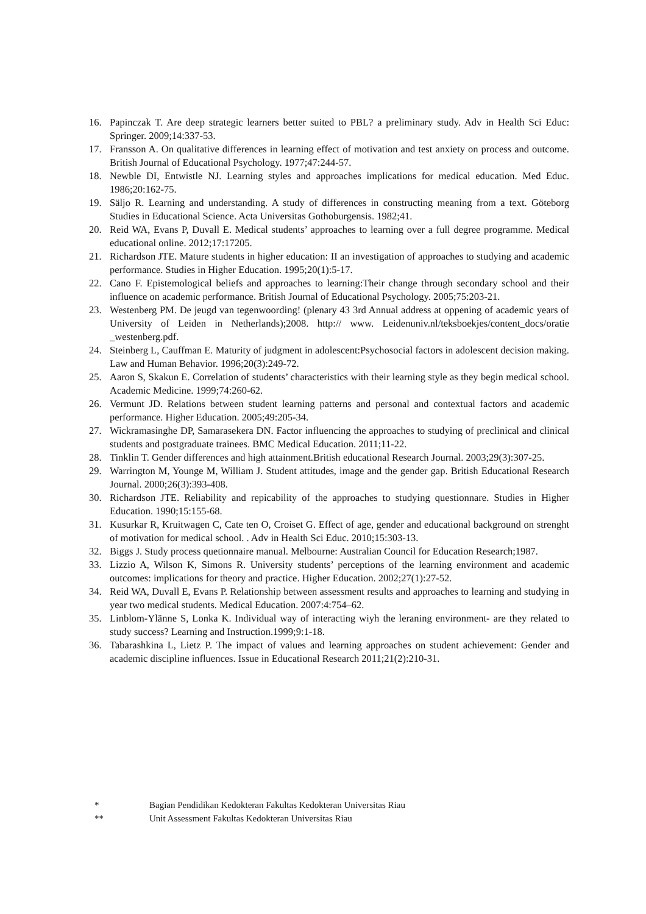16. Papinczak T. Are deep strategic learners better suited to PBL? a preliminary study. Adv in Health Sci Educ: Springer. 2009;14:337-53.
17. Fransson A. On qualitative differences in learning effect of motivation and test anxiety on process and outcome. British Journal of Educational Psychology. 1977;47:244-57.
18. Newble DI, Entwistle NJ. Learning styles and approaches implications for medical education. Med Educ. 1986;20:162-75.
19. Säljo R. Learning and understanding. A study of differences in constructing meaning from a text. Göteborg Studies in Educational Science. Acta Universitas Gothoburgensis. 1982;41.
20. Reid WA, Evans P, Duvall E. Medical students’ approaches to learning over a full degree programme. Medical educational online. 2012;17:17205.
21. Richardson JTE. Mature students in higher education: II an investigation of approaches to studying and academic performance. Studies in Higher Education. 1995;20(1):5-17.
22. Cano F. Epistemological beliefs and approaches to learning:Their change through secondary school and their influence on academic performance. British Journal of Educational Psychology. 2005;75:203-21.
23. Westenberg PM. De jeugd van tegenwoording! (plenary 43 3rd Annual address at oppening of academic years of University of Leiden in Netherlands);2008. http:// www. Leidenuniv.nl/teksboekjes/content_docs/oratie _westenberg.pdf.
24. Steinberg L, Cauffman E. Maturity of judgment in adolescent:Psychosocial factors in adolescent decision making. Law and Human Behavior. 1996;20(3):249-72.
25. Aaron S, Skakun E. Correlation of students’ characteristics with their learning style as they begin medical school. Academic Medicine. 1999;74:260-62.
26. Vermunt JD. Relations between student learning patterns and personal and contextual factors and academic performance. Higher Education. 2005;49:205-34.
27. Wickramasinghe DP, Samarasekera DN. Factor influencing the approaches to studying of preclinical and clinical students and postgraduate trainees. BMC Medical Education. 2011;11-22.
28. Tinklin T. Gender differences and high attainment.British educational Research Journal. 2003;29(3):307-25.
29. Warrington M, Younge M, William J. Student attitudes, image and the gender gap. British Educational Research Journal. 2000;26(3):393-408.
30. Richardson JTE. Reliability and repicability of the approaches to studying questionnare. Studies in Higher Education. 1990;15:155-68.
31. Kusurkar R, Kruitwagen C, Cate ten O, Croiset G. Effect of age, gender and educational background on strenght of motivation for medical school. . Adv in Health Sci Educ. 2010;15:303-13.
32. Biggs J. Study process quetionnaire manual. Melbourne: Australian Council for Education Research;1987.
33. Lizzio A, Wilson K, Simons R. University students’ perceptions of the learning environment and academic outcomes: implications for theory and practice. Higher Education. 2002;27(1):27-52.
34. Reid WA, Duvall E, Evans P. Relationship between assessment results and approaches to learning and studying in year two medical students. Medical Education. 2007:4:754–62.
35. Linblom-Ylänne S, Lonka K. Individual way of interacting wiyh the leraning environment- are they related to study success? Learning and Instruction.1999;9:1-18.
36. Tabarashkina L, Lietz P. The impact of values and learning approaches on student achievement: Gender and academic discipline influences. Issue in Educational Research 2011;21(2):210-31.
* Bagian Pendidikan Kedokteran Fakultas Kedokteran Universitas Riau
** Unit Assessment Fakultas Kedokteran Universitas Riau